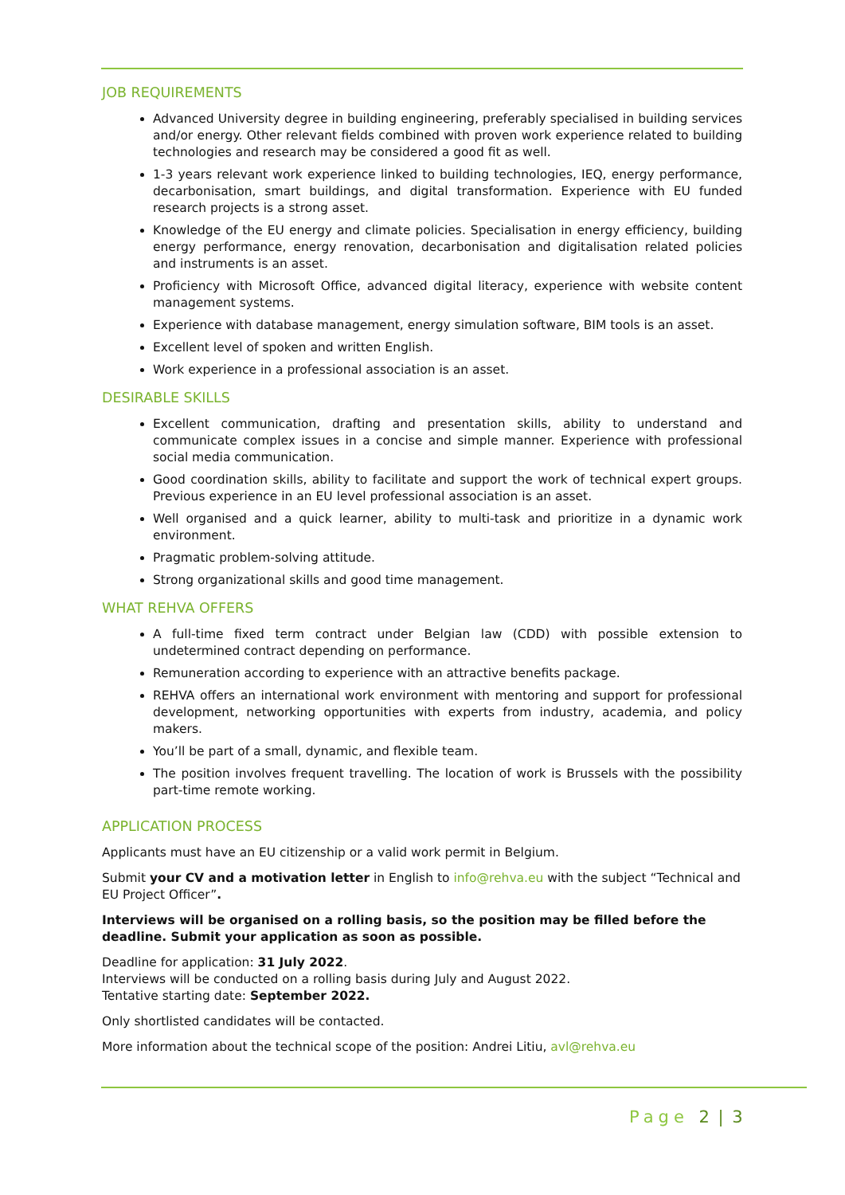JOB REQUIREMENTS
Advanced University degree in building engineering, preferably specialised in building services and/or energy. Other relevant fields combined with proven work experience related to building technologies and research may be considered a good fit as well.
1-3 years relevant work experience linked to building technologies, IEQ, energy performance, decarbonisation, smart buildings, and digital transformation. Experience with EU funded research projects is a strong asset.
Knowledge of the EU energy and climate policies. Specialisation in energy efficiency, building energy performance, energy renovation, decarbonisation and digitalisation related policies and instruments is an asset.
Proficiency with Microsoft Office, advanced digital literacy, experience with website content management systems.
Experience with database management, energy simulation software, BIM tools is an asset.
Excellent level of spoken and written English.
Work experience in a professional association is an asset.
DESIRABLE SKILLS
Excellent communication, drafting and presentation skills, ability to understand and communicate complex issues in a concise and simple manner. Experience with professional social media communication.
Good coordination skills, ability to facilitate and support the work of technical expert groups. Previous experience in an EU level professional association is an asset.
Well organised and a quick learner, ability to multi-task and prioritize in a dynamic work environment.
Pragmatic problem-solving attitude.
Strong organizational skills and good time management.
WHAT REHVA OFFERS
A full-time fixed term contract under Belgian law (CDD) with possible extension to undetermined contract depending on performance.
Remuneration according to experience with an attractive benefits package.
REHVA offers an international work environment with mentoring and support for professional development, networking opportunities with experts from industry, academia, and policy makers.
You’ll be part of a small, dynamic, and flexible team.
The position involves frequent travelling. The location of work is Brussels with the possibility part-time remote working.
APPLICATION PROCESS
Applicants must have an EU citizenship or a valid work permit in Belgium.
Submit your CV and a motivation letter in English to info@rehva.eu with the subject “Technical and EU Project Officer”.
Interviews will be organised on a rolling basis, so the position may be filled before the deadline. Submit your application as soon as possible.
Deadline for application: 31 July 2022.
Interviews will be conducted on a rolling basis during July and August 2022.
Tentative starting date: September 2022.
Only shortlisted candidates will be contacted.
More information about the technical scope of the position: Andrei Litiu, avl@rehva.eu
Page 2 | 3